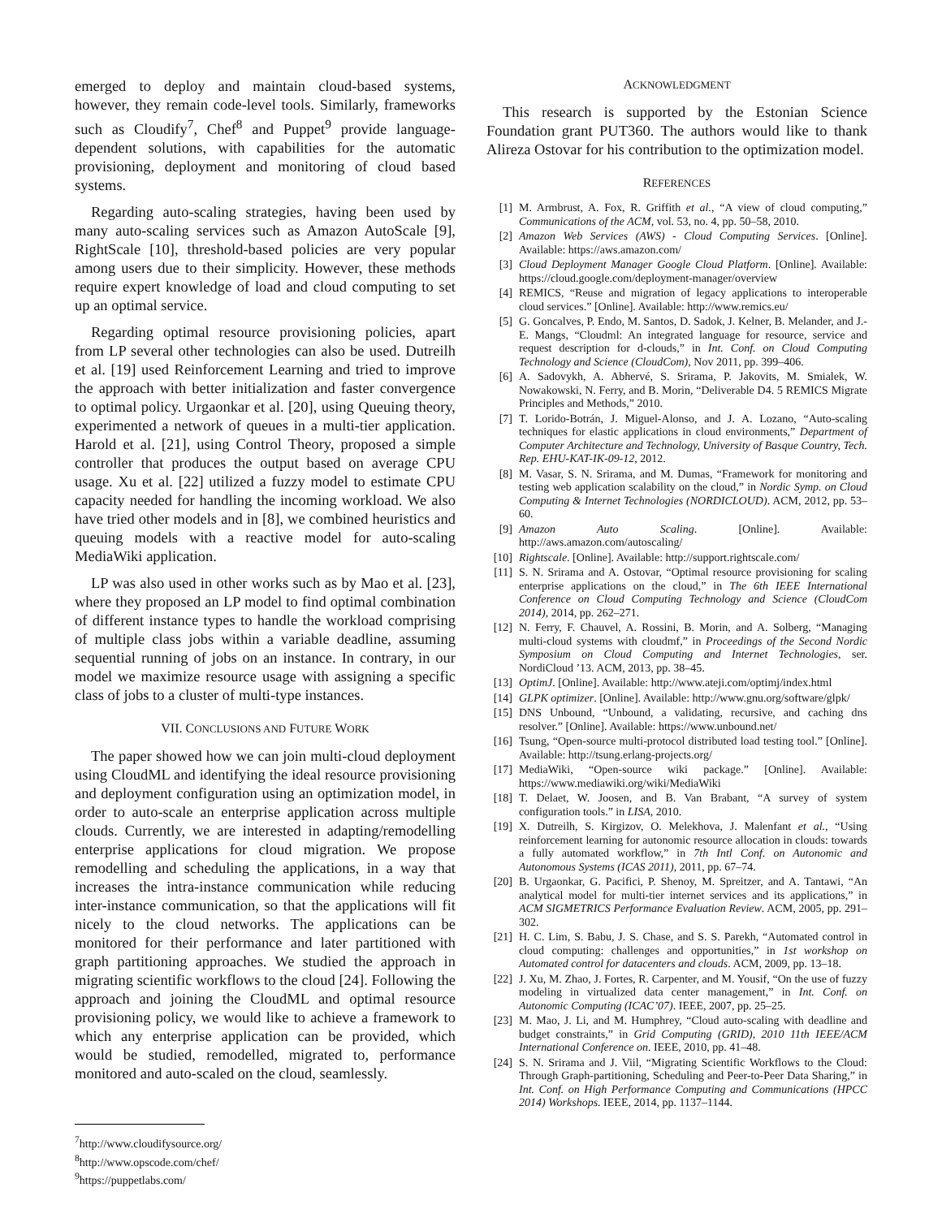emerged to deploy and maintain cloud-based systems, however, they remain code-level tools. Similarly, frameworks such as Cloudify<sup>7</sup>, Chef<sup>8</sup> and Puppet<sup>9</sup> provide language-dependent solutions, with capabilities for the automatic provisioning, deployment and monitoring of cloud based systems.
Regarding auto-scaling strategies, having been used by many auto-scaling services such as Amazon AutoScale [9], RightScale [10], threshold-based policies are very popular among users due to their simplicity. However, these methods require expert knowledge of load and cloud computing to set up an optimal service.
Regarding optimal resource provisioning policies, apart from LP several other technologies can also be used. Dutreilh et al. [19] used Reinforcement Learning and tried to improve the approach with better initialization and faster convergence to optimal policy. Urgaonkar et al. [20], using Queuing theory, experimented a network of queues in a multi-tier application. Harold et al. [21], using Control Theory, proposed a simple controller that produces the output based on average CPU usage. Xu et al. [22] utilized a fuzzy model to estimate CPU capacity needed for handling the incoming workload. We also have tried other models and in [8], we combined heuristics and queuing models with a reactive model for auto-scaling MediaWiki application.
LP was also used in other works such as by Mao et al. [23], where they proposed an LP model to find optimal combination of different instance types to handle the workload comprising of multiple class jobs within a variable deadline, assuming sequential running of jobs on an instance. In contrary, in our model we maximize resource usage with assigning a specific class of jobs to a cluster of multi-type instances.
VII. CONCLUSIONS AND FUTURE WORK
The paper showed how we can join multi-cloud deployment using CloudML and identifying the ideal resource provisioning and deployment configuration using an optimization model, in order to auto-scale an enterprise application across multiple clouds. Currently, we are interested in adapting/remodelling enterprise applications for cloud migration. We propose remodelling and scheduling the applications, in a way that increases the intra-instance communication while reducing inter-instance communication, so that the applications will fit nicely to the cloud networks. The applications can be monitored for their performance and later partitioned with graph partitioning approaches. We studied the approach in migrating scientific workflows to the cloud [24]. Following the approach and joining the CloudML and optimal resource provisioning policy, we would like to achieve a framework to which any enterprise application can be provided, which would be studied, remodelled, migrated to, performance monitored and auto-scaled on the cloud, seamlessly.
<sup>7</sup> http://www.cloudifysource.org/
<sup>8</sup> http://www.opscode.com/chef/
<sup>9</sup> https://puppetlabs.com/
ACKNOWLEDGMENT
This research is supported by the Estonian Science Foundation grant PUT360. The authors would like to thank Alireza Ostovar for his contribution to the optimization model.
REFERENCES
[1] M. Armbrust, A. Fox, R. Griffith et al., “A view of cloud computing,” Communications of the ACM, vol. 53, no. 4, pp. 50–58, 2010.
[2] Amazon Web Services (AWS) - Cloud Computing Services. [Online]. Available: https://aws.amazon.com/
[3] Cloud Deployment Manager Google Cloud Platform. [Online]. Available: https://cloud.google.com/deployment-manager/overview
[4] REMICS, “Reuse and migration of legacy applications to interoperable cloud services.” [Online]. Available: http://www.remics.eu/
[5] G. Goncalves, P. Endo, M. Santos, D. Sadok, J. Kelner, B. Melander, and J.-E. Mangs, “Cloudml: An integrated language for resource, service and request description for d-clouds,” in Int. Conf. on Cloud Computing Technology and Science (CloudCom), Nov 2011, pp. 399–406.
[6] A. Sadovykh, A. Abhervé, S. Srirama, P. Jakovits, M. Smialek, W. Nowakowski, N. Ferry, and B. Morin, “Deliverable D4. 5 REMICS Migrate Principles and Methods,” 2010.
[7] T. Lorido-Botrán, J. Miguel-Alonso, and J. A. Lozano, “Auto-scaling techniques for elastic applications in cloud environments,” Department of Computer Architecture and Technology, University of Basque Country, Tech. Rep. EHU-KAT-IK-09-12, 2012.
[8] M. Vasar, S. N. Srirama, and M. Dumas, “Framework for monitoring and testing web application scalability on the cloud,” in Nordic Symp. on Cloud Computing & Internet Technologies (NORDICLOUD). ACM, 2012, pp. 53–60.
[9] Amazon Auto Scaling. [Online]. Available: http://aws.amazon.com/autoscaling/
[10] Rightscale. [Online]. Available: http://support.rightscale.com/
[11] S. N. Srirama and A. Ostovar, “Optimal resource provisioning for scaling enterprise applications on the cloud,” in The 6th IEEE International Conference on Cloud Computing Technology and Science (CloudCom 2014), 2014, pp. 262–271.
[12] N. Ferry, F. Chauvel, A. Rossini, B. Morin, and A. Solberg, “Managing multi-cloud systems with cloudmf,” in Proceedings of the Second Nordic Symposium on Cloud Computing and Internet Technologies, ser. NordiCloud ’13. ACM, 2013, pp. 38–45.
[13] OptimJ. [Online]. Available: http://www.ateji.com/optimj/index.html
[14] GLPK optimizer. [Online]. Available: http://www.gnu.org/software/glpk/
[15] DNS Unbound, “Unbound, a validating, recursive, and caching dns resolver.” [Online]. Available: https://www.unbound.net/
[16] Tsung, “Open-source multi-protocol distributed load testing tool.” [Online]. Available: http://tsung.erlang-projects.org/
[17] MediaWiki, “Open-source wiki package.” [Online]. Available: https://www.mediawiki.org/wiki/MediaWiki
[18] T. Delaet, W. Joosen, and B. Van Brabant, “A survey of system configuration tools.” in LISA, 2010.
[19] X. Dutreilh, S. Kirgizov, O. Melekhova, J. Malenfant et al., “Using reinforcement learning for autonomic resource allocation in clouds: towards a fully automated workflow,” in 7th Intl Conf. on Autonomic and Autonomous Systems (ICAS 2011), 2011, pp. 67–74.
[20] B. Urgaonkar, G. Pacifici, P. Shenoy, M. Spreitzer, and A. Tantawi, “An analytical model for multi-tier internet services and its applications,” in ACM SIGMETRICS Performance Evaluation Review. ACM, 2005, pp. 291–302.
[21] H. C. Lim, S. Babu, J. S. Chase, and S. S. Parekh, “Automated control in cloud computing: challenges and opportunities,” in 1st workshop on Automated control for datacenters and clouds. ACM, 2009, pp. 13–18.
[22] J. Xu, M. Zhao, J. Fortes, R. Carpenter, and M. Yousif, “On the use of fuzzy modeling in virtualized data center management,” in Int. Conf. on Autonomic Computing (ICAC’07). IEEE, 2007, pp. 25–25.
[23] M. Mao, J. Li, and M. Humphrey, “Cloud auto-scaling with deadline and budget constraints,” in Grid Computing (GRID), 2010 11th IEEE/ACM International Conference on. IEEE, 2010, pp. 41–48.
[24] S. N. Srirama and J. Viil, “Migrating Scientific Workflows to the Cloud: Through Graph-partitioning, Scheduling and Peer-to-Peer Data Sharing,” in Int. Conf. on High Performance Computing and Communications (HPCC 2014) Workshops. IEEE, 2014, pp. 1137–1144.